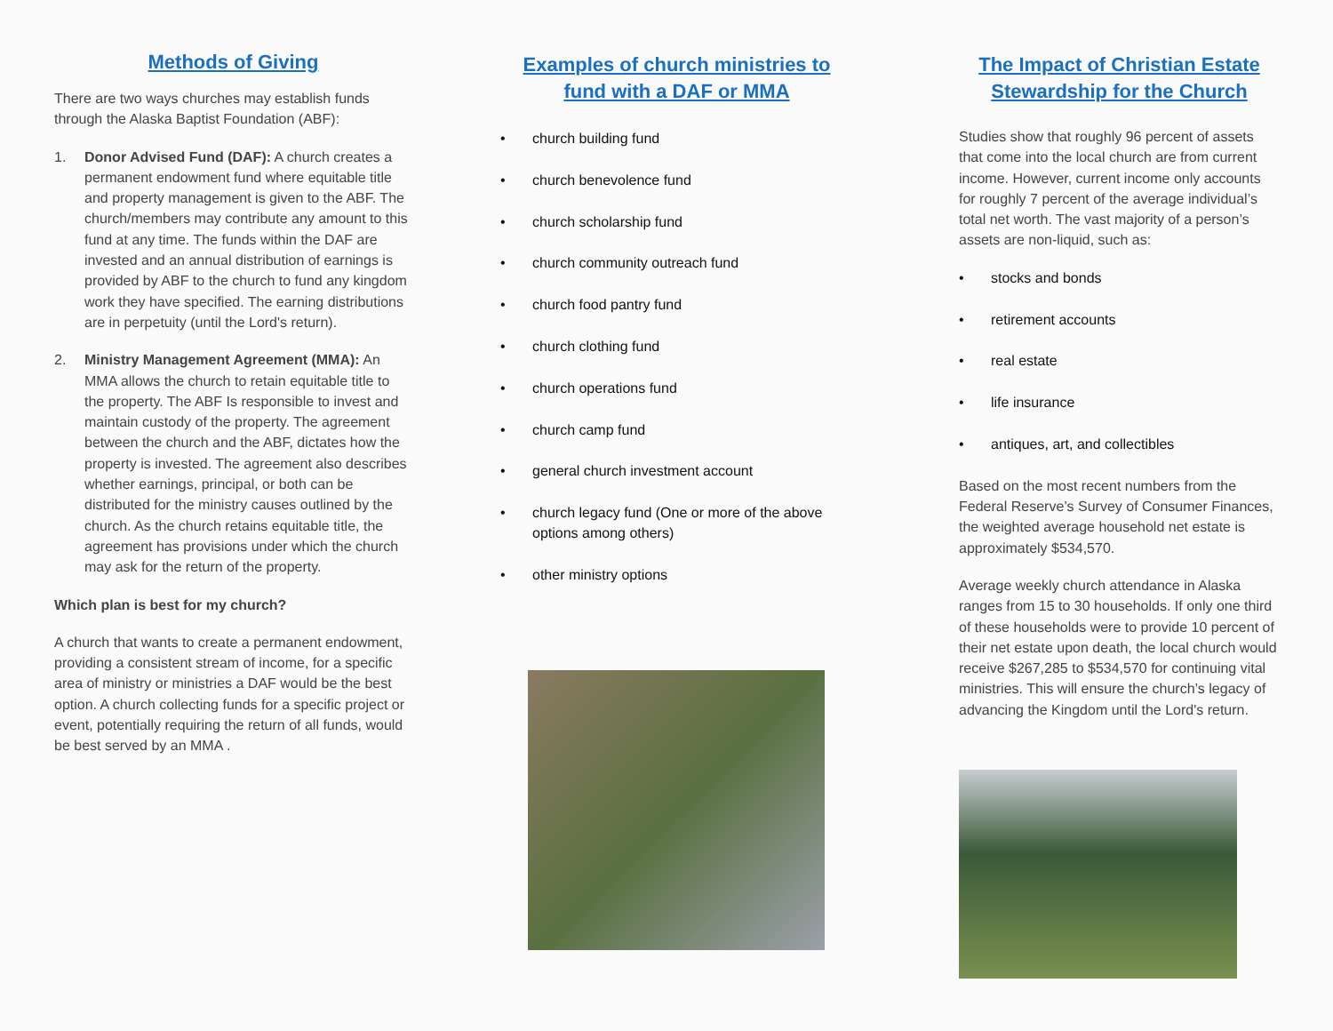Methods of Giving
There are two ways churches may establish funds through the Alaska Baptist Foundation (ABF):
1. Donor Advised Fund (DAF): A church creates a permanent endowment fund where equitable title and property management is given to the ABF. The church/members may contribute any amount to this fund at any time. The funds within the DAF are invested and an annual distribution of earnings is provided by ABF to the church to fund any kingdom work they have specified. The earning distributions are in perpetuity (until the Lord's return).
2. Ministry Management Agreement (MMA): An MMA allows the church to retain equitable title to the property. The ABF Is responsible to invest and maintain custody of the property. The agreement between the church and the ABF, dictates how the property is invested. The agreement also describes whether earnings, principal, or both can be distributed for the ministry causes outlined by the church. As the church retains equitable title, the agreement has provisions under which the church may ask for the return of the property.
Which plan is best for my church?
A church that wants to create a permanent endowment, providing a consistent stream of income, for a specific area of ministry or ministries a DAF would be the best option. A church collecting funds for a specific project or event, potentially requiring the return of all funds, would be best served by an MMA .
Examples of church ministries to fund with a DAF or MMA
• church building fund
• church benevolence fund
• church scholarship fund
• church community outreach fund
• church food pantry fund
• church clothing fund
• church operations fund
• church camp fund
• general church investment account
• church legacy fund (One or more of the above options among others)
• other ministry options
The Impact of Christian Estate Stewardship for the Church
Studies show that roughly 96 percent of assets that come into the local church are from current income. However, current income only accounts for roughly 7 percent of the average individual’s total net worth. The vast majority of a person’s assets are non-liquid, such as:
• stocks and bonds
• retirement accounts
• real estate
• life insurance
• antiques, art, and collectibles
Based on the most recent numbers from the Federal Reserve’s Survey of Consumer Finances, the weighted average household net estate is approximately $534,570.
Average weekly church attendance in Alaska ranges from 15 to 30 households. If only one third of these households were to provide 10 percent of their net estate upon death, the local church would receive $267,285 to $534,570 for continuing vital ministries. This will ensure the church’s legacy of advancing the Kingdom until the Lord's return.